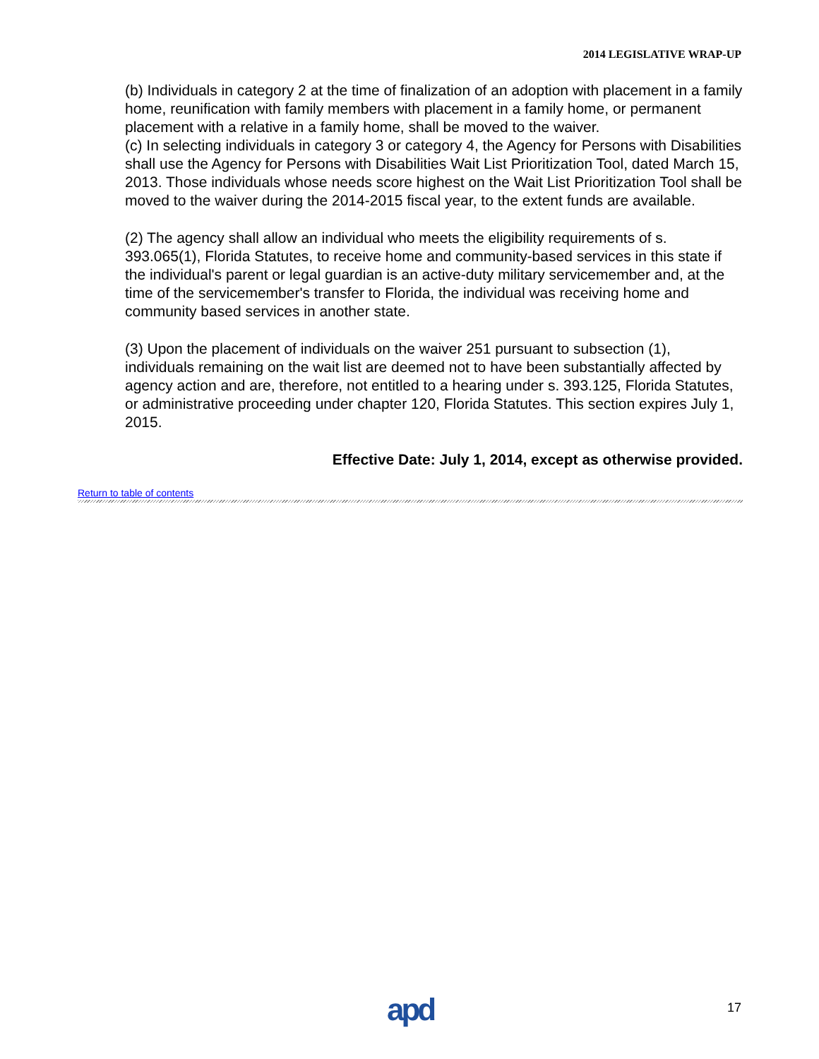2014 LEGISLATIVE WRAP-UP
(b) Individuals in category 2 at the time of finalization of an adoption with placement in a family home, reunification with family members with placement in a family home, or permanent placement with a relative in a family home, shall be moved to the waiver.
(c) In selecting individuals in category 3 or category 4, the Agency for Persons with Disabilities shall use the Agency for Persons with Disabilities Wait List Prioritization Tool, dated March 15, 2013. Those individuals whose needs score highest on the Wait List Prioritization Tool shall be moved to the waiver during the 2014-2015 fiscal year, to the extent funds are available.
(2) The agency shall allow an individual who meets the eligibility requirements of s. 393.065(1), Florida Statutes, to receive home and community-based services in this state if the individual's parent or legal guardian is an active-duty military servicemember and, at the time of the servicemember's transfer to Florida, the individual was receiving home and community based services in another state.
(3) Upon the placement of individuals on the waiver 251 pursuant to subsection (1), individuals remaining on the wait list are deemed not to have been substantially affected by agency action and are, therefore, not entitled to a hearing under s. 393.125, Florida Statutes, or administrative proceeding under chapter 120, Florida Statutes. This section expires July 1, 2015.
Effective Date: July 1, 2014, except as otherwise provided.
Return to table of contents
apd 17